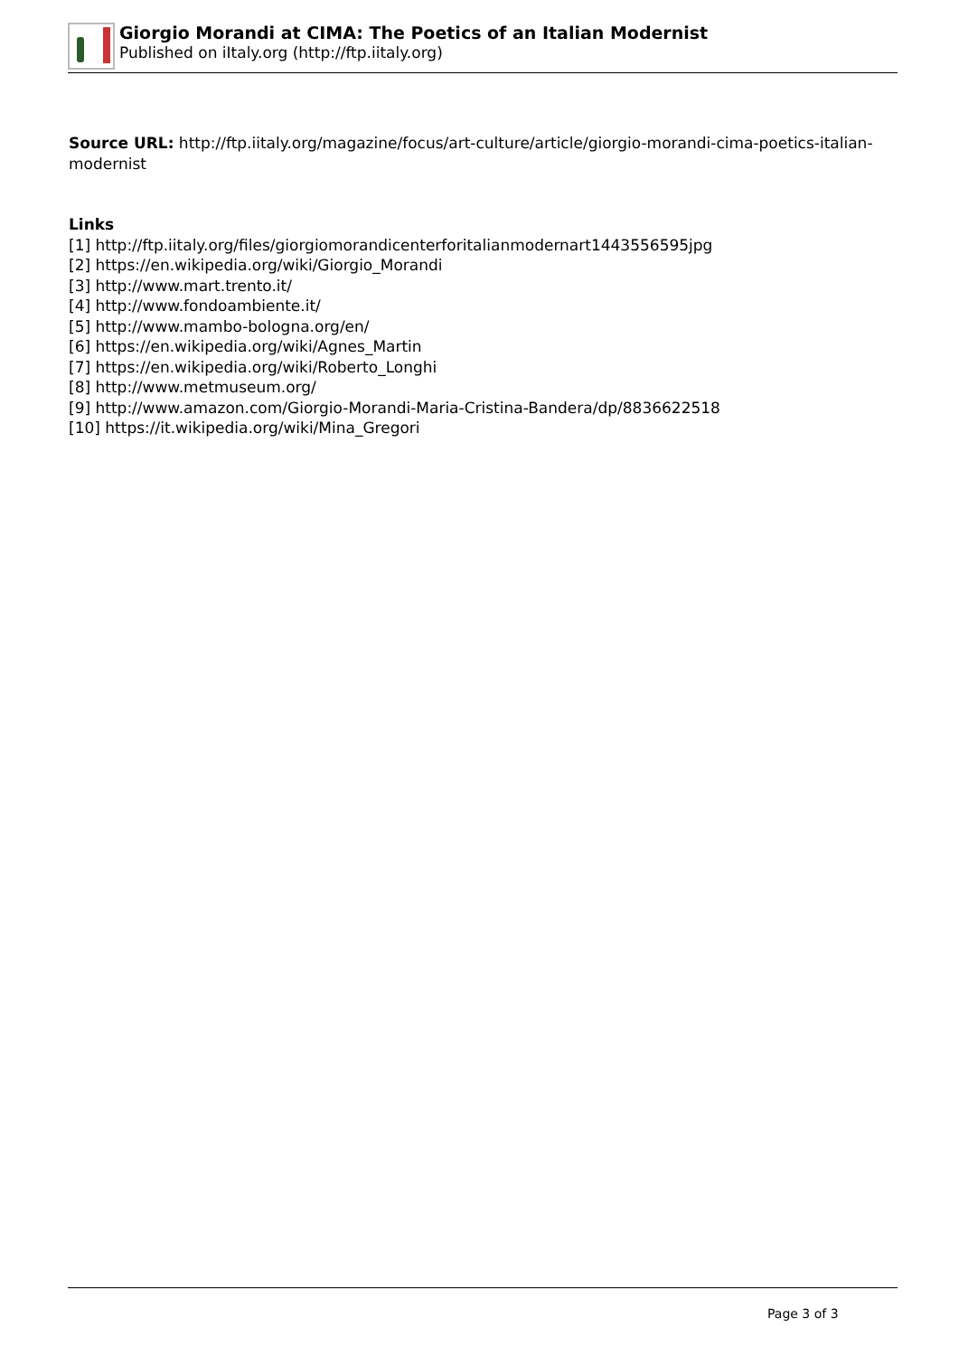Giorgio Morandi at CIMA: The Poetics of an Italian Modernist
Published on iItaly.org (http://ftp.iitaly.org)
Source URL: http://ftp.iitaly.org/magazine/focus/art-culture/article/giorgio-morandi-cima-poetics-italian-modernist
Links
[1] http://ftp.iitaly.org/files/giorgiomorandicenterforitalianmodernart1443556595jpg
[2] https://en.wikipedia.org/wiki/Giorgio_Morandi
[3] http://www.mart.trento.it/
[4] http://www.fondoambiente.it/
[5] http://www.mambo-bologna.org/en/
[6] https://en.wikipedia.org/wiki/Agnes_Martin
[7] https://en.wikipedia.org/wiki/Roberto_Longhi
[8] http://www.metmuseum.org/
[9] http://www.amazon.com/Giorgio-Morandi-Maria-Cristina-Bandera/dp/8836622518
[10] https://it.wikipedia.org/wiki/Mina_Gregori
Page 3 of 3